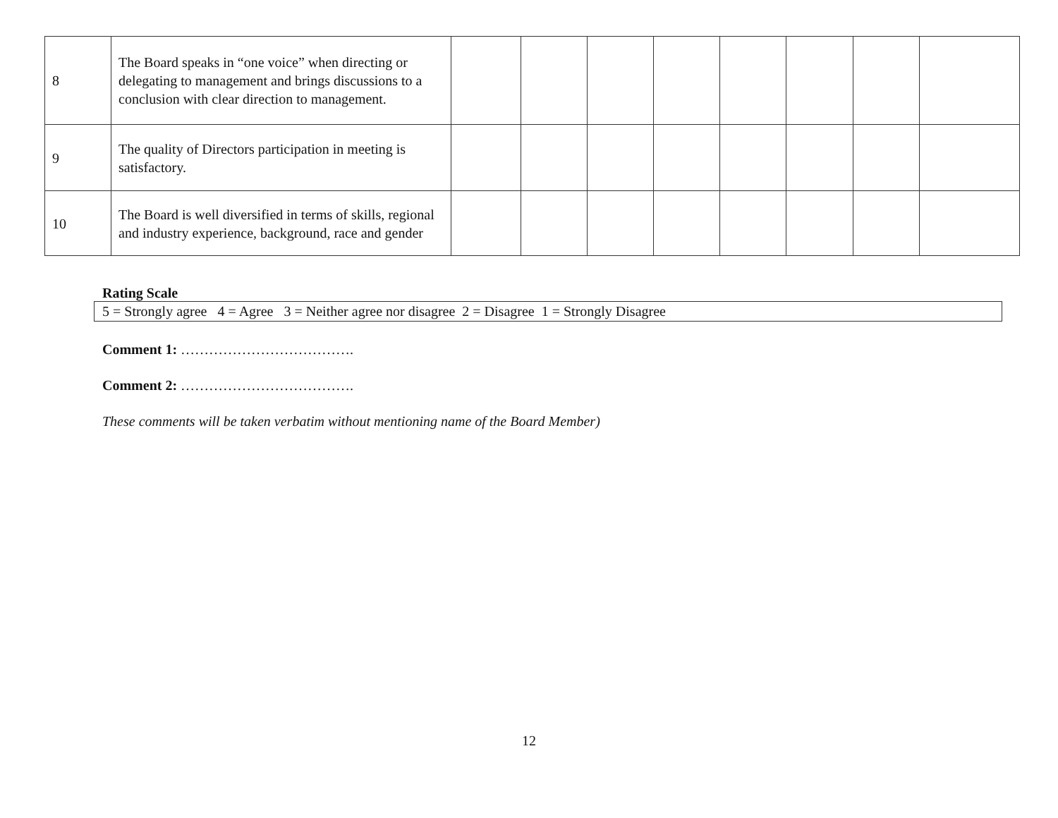| 8 | The Board speaks in “one voice” when directing or delegating to management and brings discussions to a conclusion with clear direction to management. | | | | | | | | |
| 9 | The quality of Directors participation in meeting is satisfactory. | | | | | | | | |
| 10 | The Board is well diversified in terms of skills, regional and industry experience, background, race and gender | | | | | | | | |
Rating Scale
5 = Strongly agree 4 = Agree 3 = Neither agree nor disagree 2 = Disagree 1 = Strongly Disagree
Comment 1: ……………………………….
Comment 2: ……………………………….
These comments will be taken verbatim without mentioning name of the Board Member)
12